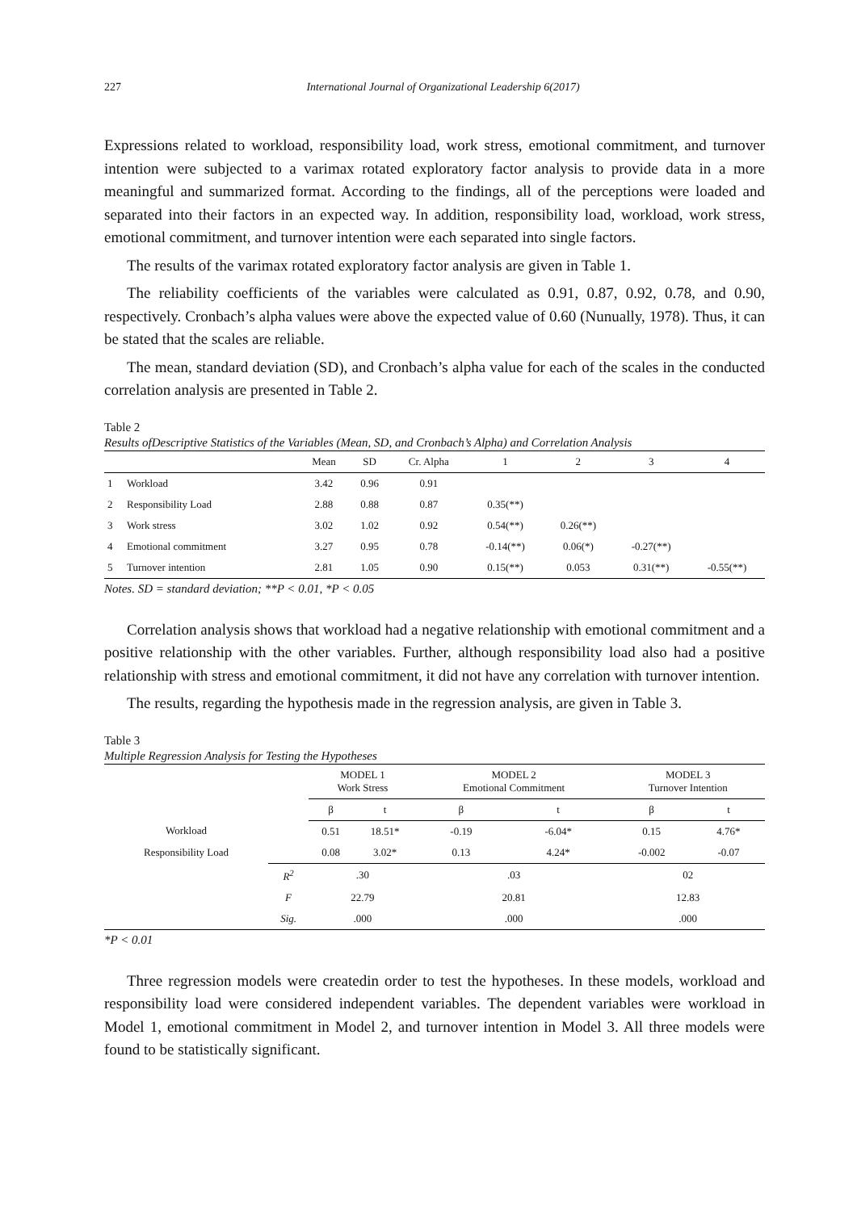227 International Journal of Organizational Leadership 6(2017)
Expressions related to workload, responsibility load, work stress, emotional commitment, and turnover intention were subjected to a varimax rotated exploratory factor analysis to provide data in a more meaningful and summarized format. According to the findings, all of the perceptions were loaded and separated into their factors in an expected way. In addition, responsibility load, workload, work stress, emotional commitment, and turnover intention were each separated into single factors.
The results of the varimax rotated exploratory factor analysis are given in Table 1.
The reliability coefficients of the variables were calculated as 0.91, 0.87, 0.92, 0.78, and 0.90, respectively. Cronbach’s alpha values were above the expected value of 0.60 (Nunually, 1978). Thus, it can be stated that the scales are reliable.
The mean, standard deviation (SD), and Cronbach’s alpha value for each of the scales in the conducted correlation analysis are presented in Table 2.
Table 2
Results ofDescriptive Statistics of the Variables (Mean, SD, and Cronbach’s Alpha) and Correlation Analysis
| | | Mean | SD | Cr. Alpha | 1 | 2 | 3 | 4 |
| --- | --- | --- | --- | --- | --- | --- | --- | --- |
| 1 | Workload | 3.42 | 0.96 | 0.91 | | | | |
| 2 | Responsibility Load | 2.88 | 0.88 | 0.87 | 0.35(**) | | | |
| 3 | Work stress | 3.02 | 1.02 | 0.92 | 0.54(**) | 0.26(**) | | |
| 4 | Emotional commitment | 3.27 | 0.95 | 0.78 | -0.14(**) | 0.06(*) | -0.27(**) | |
| 5 | Turnover intention | 2.81 | 1.05 | 0.90 | 0.15(**) | 0.053 | 0.31(**) | -0.55(**) |
Notes. SD = standard deviation; **P < 0.01, *P < 0.05
Correlation analysis shows that workload had a negative relationship with emotional commitment and a positive relationship with the other variables. Further, although responsibility load also had a positive relationship with stress and emotional commitment, it did not have any correlation with turnover intention.
The results, regarding the hypothesis made in the regression analysis, are given in Table 3.
Table 3
Multiple Regression Analysis for Testing the Hypotheses
| | | MODEL 1 Work Stress | | MODEL 2 Emotional Commitment | | MODEL 3 Turnover Intention | |
| --- | --- | --- | --- | --- | --- | --- | --- |
| | | β | t | β | t | β | t |
| Workload | | 0.51 | 18.51* | -0.19 | -6.04* | 0.15 | 4.76* |
| Responsibility Load | | 0.08 | 3.02* | 0.13 | 4.24* | -0.002 | -0.07 |
| | R<sup>2</sup> | .30 | | .03 | | 02 | |
| | F | 22.79 | | 20.81 | | 12.83 | |
| | Sig. | .000 | | .000 | | .000 | |
*P < 0.01
Three regression models were createdin order to test the hypotheses. In these models, workload and responsibility load were considered independent variables. The dependent variables were workload in Model 1, emotional commitment in Model 2, and turnover intention in Model 3. All three models were found to be statistically significant.